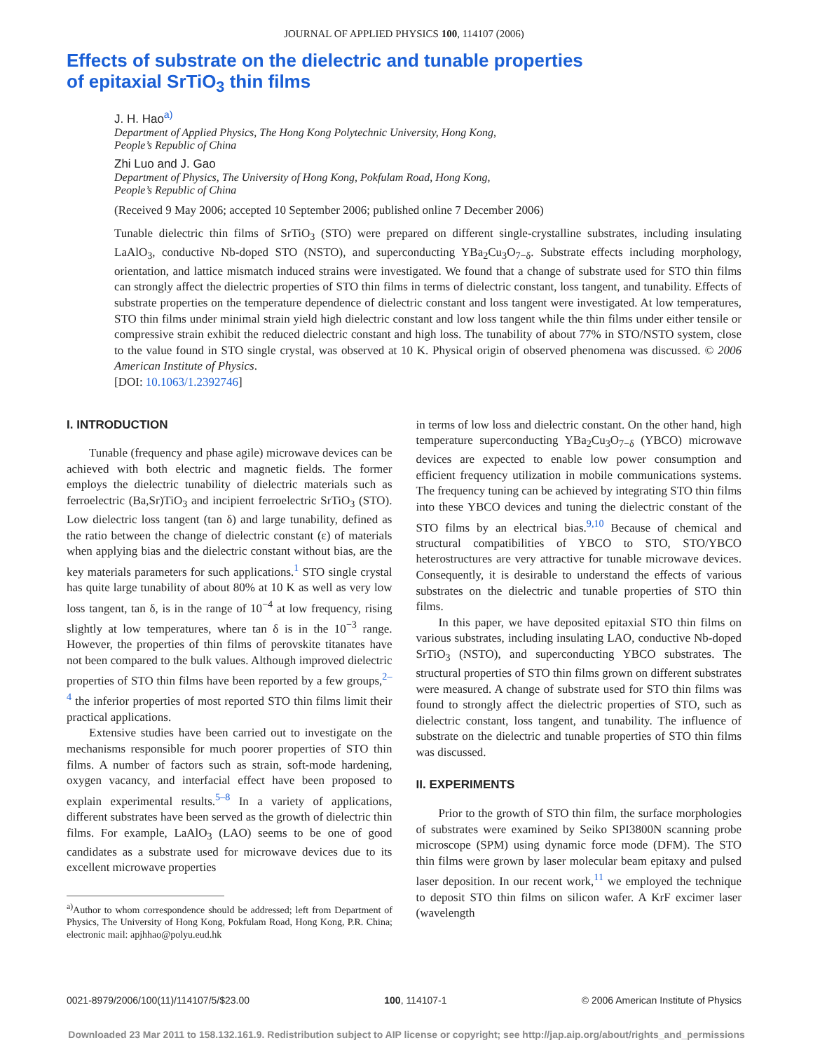JOURNAL OF APPLIED PHYSICS 100, 114107 (2006)
Effects of substrate on the dielectric and tunable properties
of epitaxial SrTiO<sub>3</sub> thin films
J. H. Hao<sup>a)</sup>
Department of Applied Physics, The Hong Kong Polytechnic University, Hong Kong,
People’s Republic of China
Zhi Luo and J. Gao
Department of Physics, The University of Hong Kong, Pokfulam Road, Hong Kong,
People’s Republic of China
(Received 9 May 2006; accepted 10 September 2006; published online 7 December 2006)
Tunable dielectric thin films of SrTiO<sub>3</sub> (STO) were prepared on different single-crystalline substrates, including insulating LaAlO<sub>3</sub>, conductive Nb-doped STO (NSTO), and superconducting YBa<sub>2</sub>Cu<sub>3</sub>O<sub>7−δ</sub>. Substrate effects including morphology, orientation, and lattice mismatch induced strains were investigated. We found that a change of substrate used for STO thin films can strongly affect the dielectric properties of STO thin films in terms of dielectric constant, loss tangent, and tunability. Effects of substrate properties on the temperature dependence of dielectric constant and loss tangent were investigated. At low temperatures, STO thin films under minimal strain yield high dielectric constant and low loss tangent while the thin films under either tensile or compressive strain exhibit the reduced dielectric constant and high loss. The tunability of about 77% in STO/NSTO system, close to the value found in STO single crystal, was observed at 10 K. Physical origin of observed phenomena was discussed. © 2006 American Institute of Physics.
[DOI: 10.1063/1.2392746]
I. INTRODUCTION
Tunable (frequency and phase agile) microwave devices can be achieved with both electric and magnetic fields. The former employs the dielectric tunability of dielectric materials such as ferroelectric (Ba,Sr)TiO<sub>3</sub> and incipient ferroelectric SrTiO<sub>3</sub> (STO). Low dielectric loss tangent (tan δ) and large tunability, defined as the ratio between the change of dielectric constant (ε) of materials when applying bias and the dielectric constant without bias, are the key materials parameters for such applications.<sup>1</sup> STO single crystal has quite large tunability of about 80% at 10 K as well as very low loss tangent, tan δ, is in the range of 10<sup>−4</sup> at low frequency, rising slightly at low temperatures, where tan δ is in the 10<sup>−3</sup> range. However, the properties of thin films of perovskite titanates have not been compared to the bulk values. Although improved dielectric properties of STO thin films have been reported by a few groups,<sup>2–4</sup> the inferior properties of most reported STO thin films limit their practical applications.
Extensive studies have been carried out to investigate on the mechanisms responsible for much poorer properties of STO thin films. A number of factors such as strain, soft-mode hardening, oxygen vacancy, and interfacial effect have been proposed to explain experimental results.<sup>5–8</sup> In a variety of applications, different substrates have been served as the growth of dielectric thin films. For example, LaAlO<sub>3</sub> (LAO) seems to be one of good candidates as a substrate used for microwave devices due to its excellent microwave properties
<sup>a)</sup> Author to whom correspondence should be addressed; left from Department of Physics, The University of Hong Kong, Pokfulam Road, Hong Kong, P.R. China; electronic mail: apjhhao@polyu.eud.hk
in terms of low loss and dielectric constant. On the other hand, high temperature superconducting YBa<sub>2</sub>Cu<sub>3</sub>O<sub>7−δ</sub> (YBCO) microwave devices are expected to enable low power consumption and efficient frequency utilization in mobile communications systems. The frequency tuning can be achieved by integrating STO thin films into these YBCO devices and tuning the dielectric constant of the STO films by an electrical bias.<sup>9,10</sup> Because of chemical and structural compatibilities of YBCO to STO, STO/YBCO heterostructures are very attractive for tunable microwave devices. Consequently, it is desirable to understand the effects of various substrates on the dielectric and tunable properties of STO thin films.
In this paper, we have deposited epitaxial STO thin films on various substrates, including insulating LAO, conductive Nb-doped SrTiO<sub>3</sub> (NSTO), and superconducting YBCO substrates. The structural properties of STO thin films grown on different substrates were measured. A change of substrate used for STO thin films was found to strongly affect the dielectric properties of STO, such as dielectric constant, loss tangent, and tunability. The influence of substrate on the dielectric and tunable properties of STO thin films was discussed.
II. EXPERIMENTS
Prior to the growth of STO thin film, the surface morphologies of substrates were examined by Seiko SPI3800N scanning probe microscope (SPM) using dynamic force mode (DFM). The STO thin films were grown by laser molecular beam epitaxy and pulsed laser deposition. In our recent work,<sup>11</sup> we employed the technique to deposit STO thin films on silicon wafer. A KrF excimer laser (wavelength
0021-8979/2006/100(11)/114107/5/$23.00 100, 114107-1 © 2006 American Institute of Physics
Downloaded 23 Mar 2011 to 158.132.161.9. Redistribution subject to AIP license or copyright; see http://jap.aip.org/about/rights_and_permissions